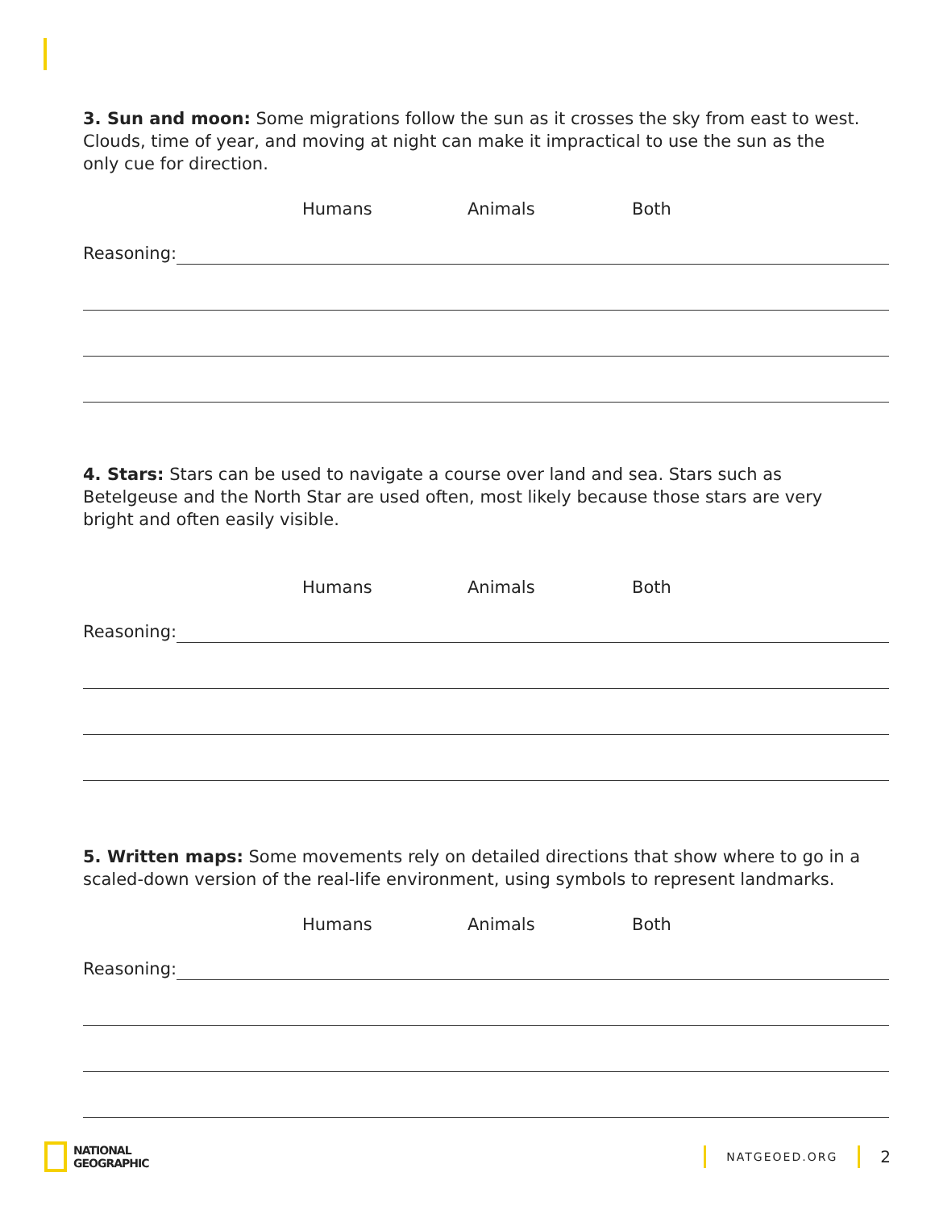3. Sun and moon: Some migrations follow the sun as it crosses the sky from east to west. Clouds, time of year, and moving at night can make it impractical to use the sun as the only cue for direction.
Humans Animals Both
Reasoning:
4. Stars: Stars can be used to navigate a course over land and sea. Stars such as Betelgeuse and the North Star are used often, most likely because those stars are very bright and often easily visible.
Humans Animals Both
Reasoning:
5. Written maps: Some movements rely on detailed directions that show where to go in a scaled-down version of the real-life environment, using symbols to represent landmarks.
Humans Animals Both
Reasoning:
NATIONAL
GEOGRAPHIC
NATGEOED.ORG
2